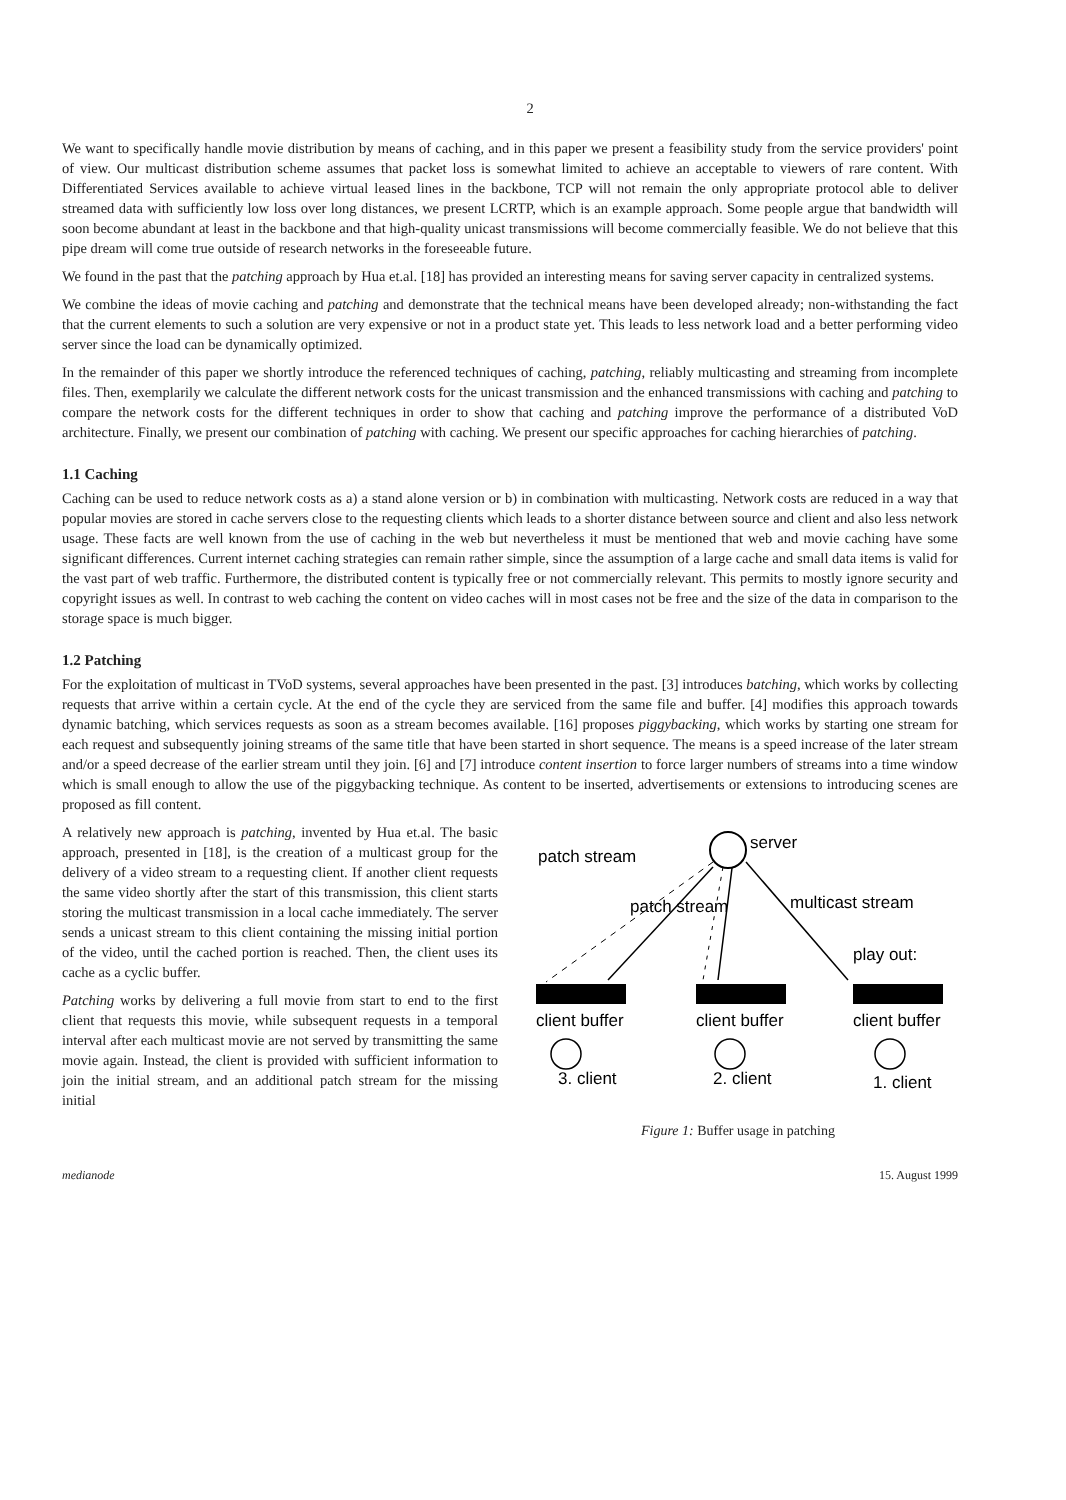2
We want to specifically handle movie distribution by means of caching, and in this paper we present a feasibility study from the service providers' point of view. Our multicast distribution scheme assumes that packet loss is somewhat limited to achieve an acceptable to viewers of rare content. With Differentiated Services available to achieve virtual leased lines in the backbone, TCP will not remain the only appropriate protocol able to deliver streamed data with sufficiently low loss over long distances, we present LCRTP, which is an example approach. Some people argue that bandwidth will soon become abundant at least in the backbone and that high-quality unicast transmissions will become commercially feasible. We do not believe that this pipe dream will come true outside of research networks in the foreseeable future.
We found in the past that the patching approach by Hua et.al. [18] has provided an interesting means for saving server capacity in centralized systems.
We combine the ideas of movie caching and patching and demonstrate that the technical means have been developed already; non-withstanding the fact that the current elements to such a solution are very expensive or not in a product state yet. This leads to less network load and a better performing video server since the load can be dynamically optimized.
In the remainder of this paper we shortly introduce the referenced techniques of caching, patching, reliably multicasting and streaming from incomplete files. Then, exemplarily we calculate the different network costs for the unicast transmission and the enhanced transmissions with caching and patching to compare the network costs for the different techniques in order to show that caching and patching improve the performance of a distributed VoD architecture. Finally, we present our combination of patching with caching. We present our specific approaches for caching hierarchies of patching.
1.1 Caching
Caching can be used to reduce network costs as a) a stand alone version or b) in combination with multicasting. Network costs are reduced in a way that popular movies are stored in cache servers close to the requesting clients which leads to a shorter distance between source and client and also less network usage. These facts are well known from the use of caching in the web but nevertheless it must be mentioned that web and movie caching have some significant differences. Current internet caching strategies can remain rather simple, since the assumption of a large cache and small data items is valid for the vast part of web traffic. Furthermore, the distributed content is typically free or not commercially relevant. This permits to mostly ignore security and copyright issues as well. In contrast to web caching the content on video caches will in most cases not be free and the size of the data in comparison to the storage space is much bigger.
1.2 Patching
For the exploitation of multicast in TVoD systems, several approaches have been presented in the past. [3] introduces batching, which works by collecting requests that arrive within a certain cycle. At the end of the cycle they are serviced from the same file and buffer. [4] modifies this approach towards dynamic batching, which services requests as soon as a stream becomes available. [16] proposes piggybacking, which works by starting one stream for each request and subsequently joining streams of the same title that have been started in short sequence. The means is a speed increase of the later stream and/or a speed decrease of the earlier stream until they join. [6] and [7] introduce content insertion to force larger numbers of streams into a time window which is small enough to allow the use of the piggybacking technique. As content to be inserted, advertisements or extensions to introducing scenes are proposed as fill content.
A relatively new approach is patching, invented by Hua et.al. The basic approach, presented in [18], is the creation of a multicast group for the delivery of a video stream to a requesting client. If another client requests the same video shortly after the start of this transmission, this client starts storing the multicast transmission in a local cache immediately. The server sends a unicast stream to this client containing the missing initial portion of the video, until the cached portion is reached. Then, the client uses its cache as a cyclic buffer.
Patching works by delivering a full movie from start to end to the first client that requests this movie, while subsequent requests in a temporal interval after each multicast movie are not served by transmitting the same movie again. Instead, the client is provided with sufficient information to join the initial stream, and an additional patch stream for the missing initial
server
patch stream
patch stream
multicast stream
play out:
client buffer
client buffer
client buffer
3. client
2. client
1. client
Figure 1: Buffer usage in patching
medianode 15. August 1999